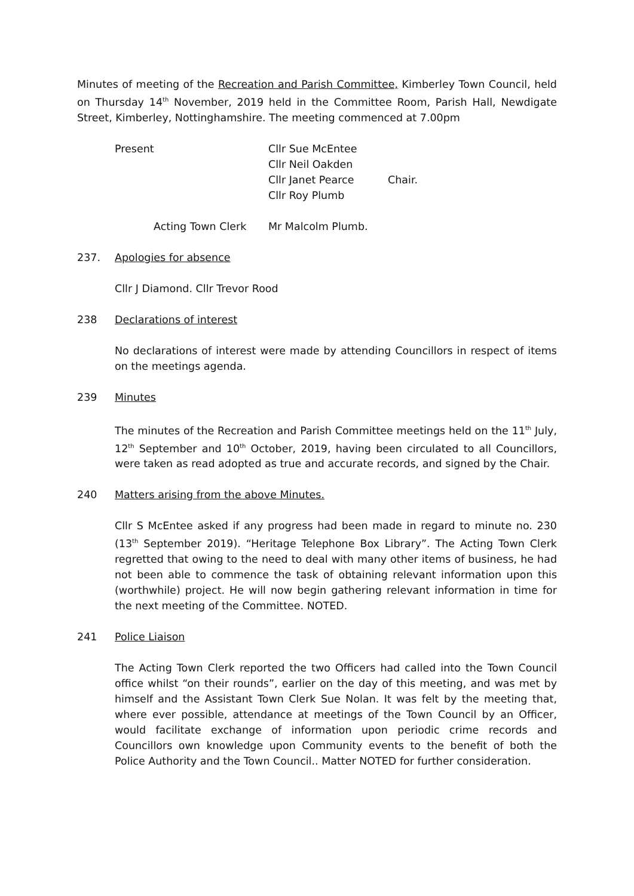Minutes of meeting of the Recreation and Parish Committee, Kimberley Town Council, held on Thursday 14<sup>th</sup> November, 2019 held in the Committee Room, Parish Hall, Newdigate Street, Kimberley, Nottinghamshire. The meeting commenced at 7.00pm
| Present | Cllr Sue McEntee Cllr Neil Oakden Cllr Janet Pearce Cllr Roy Plumb | Chair. |
| | Acting Town Clerk | Mr Malcolm Plumb. |
237. Apologies for absence
Cllr J Diamond. Cllr Trevor Rood
238 Declarations of interest
No declarations of interest were made by attending Councillors in respect of items on the meetings agenda.
239 Minutes
The minutes of the Recreation and Parish Committee meetings held on the 11<sup>th</sup> July, 12<sup>th</sup> September and 10<sup>th</sup> October, 2019, having been circulated to all Councillors, were taken as read adopted as true and accurate records, and signed by the Chair.
240 Matters arising from the above Minutes.
Cllr S McEntee asked if any progress had been made in regard to minute no. 230 (13<sup>th</sup> September 2019). “Heritage Telephone Box Library”. The Acting Town Clerk regretted that owing to the need to deal with many other items of business, he had not been able to commence the task of obtaining relevant information upon this (worthwhile) project. He will now begin gathering relevant information in time for the next meeting of the Committee. NOTED.
241 Police Liaison
The Acting Town Clerk reported the two Officers had called into the Town Council office whilst “on their rounds”, earlier on the day of this meeting, and was met by himself and the Assistant Town Clerk Sue Nolan. It was felt by the meeting that, where ever possible, attendance at meetings of the Town Council by an Officer, would facilitate exchange of information upon periodic crime records and Councillors own knowledge upon Community events to the benefit of both the Police Authority and the Town Council.. Matter NOTED for further consideration.